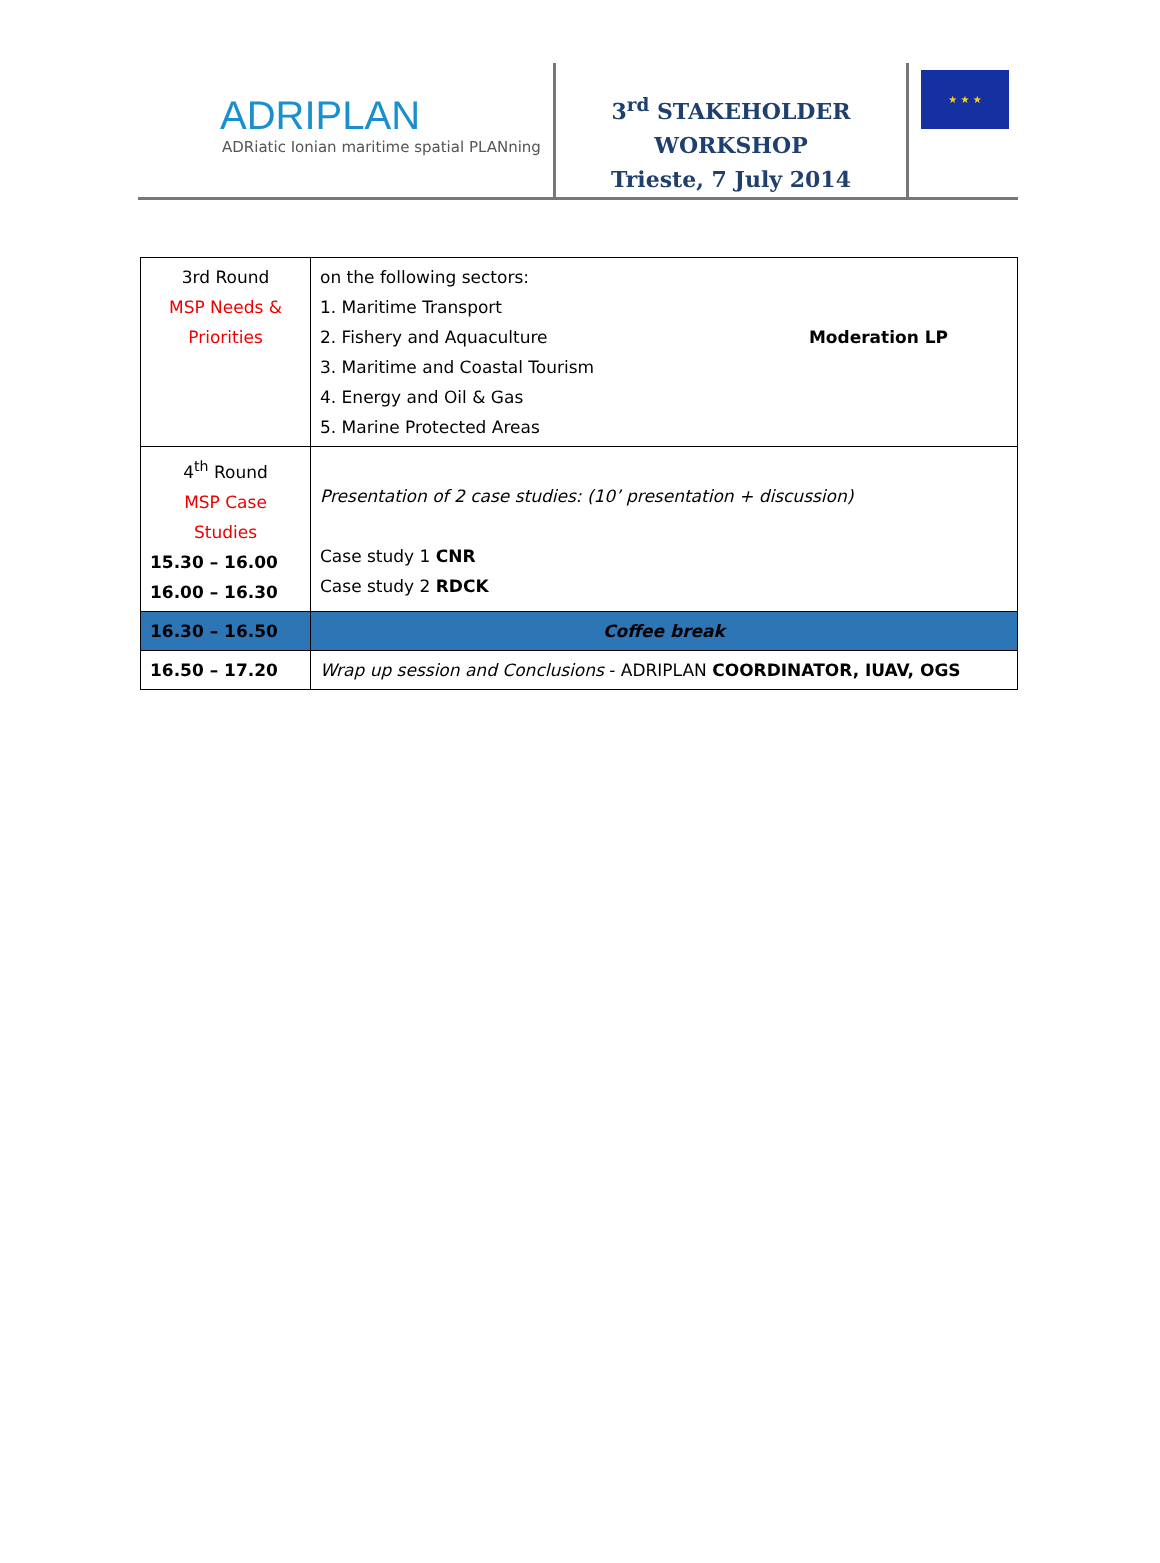ADRIPLAN
ADRiatic Ionian maritime spatial PLANning
3<sup>rd</sup> STAKEHOLDER
WORKSHOP
Trieste, 7 July 2014
★ ★ ★
| 3rd Round MSP Needs & Priorities | on the following sectors: 1. Maritime Transport 2. Fishery and Aquaculture Moderation LP 3. Maritime and Coastal Tourism 4. Energy and Oil & Gas 5. Marine Protected Areas |
| 4<sup>th</sup> Round MSP Case Studies 15.30 – 16.00 16.00 – 16.30 | Presentation of 2 case studies: (10’ presentation + discussion) Case study 1 CNR Case study 2 RDCK |
| 16.30 – 16.50 | Coffee break |
| 16.50 – 17.20 | Wrap up session and Conclusions - ADRIPLAN COORDINATOR, IUAV, OGS |